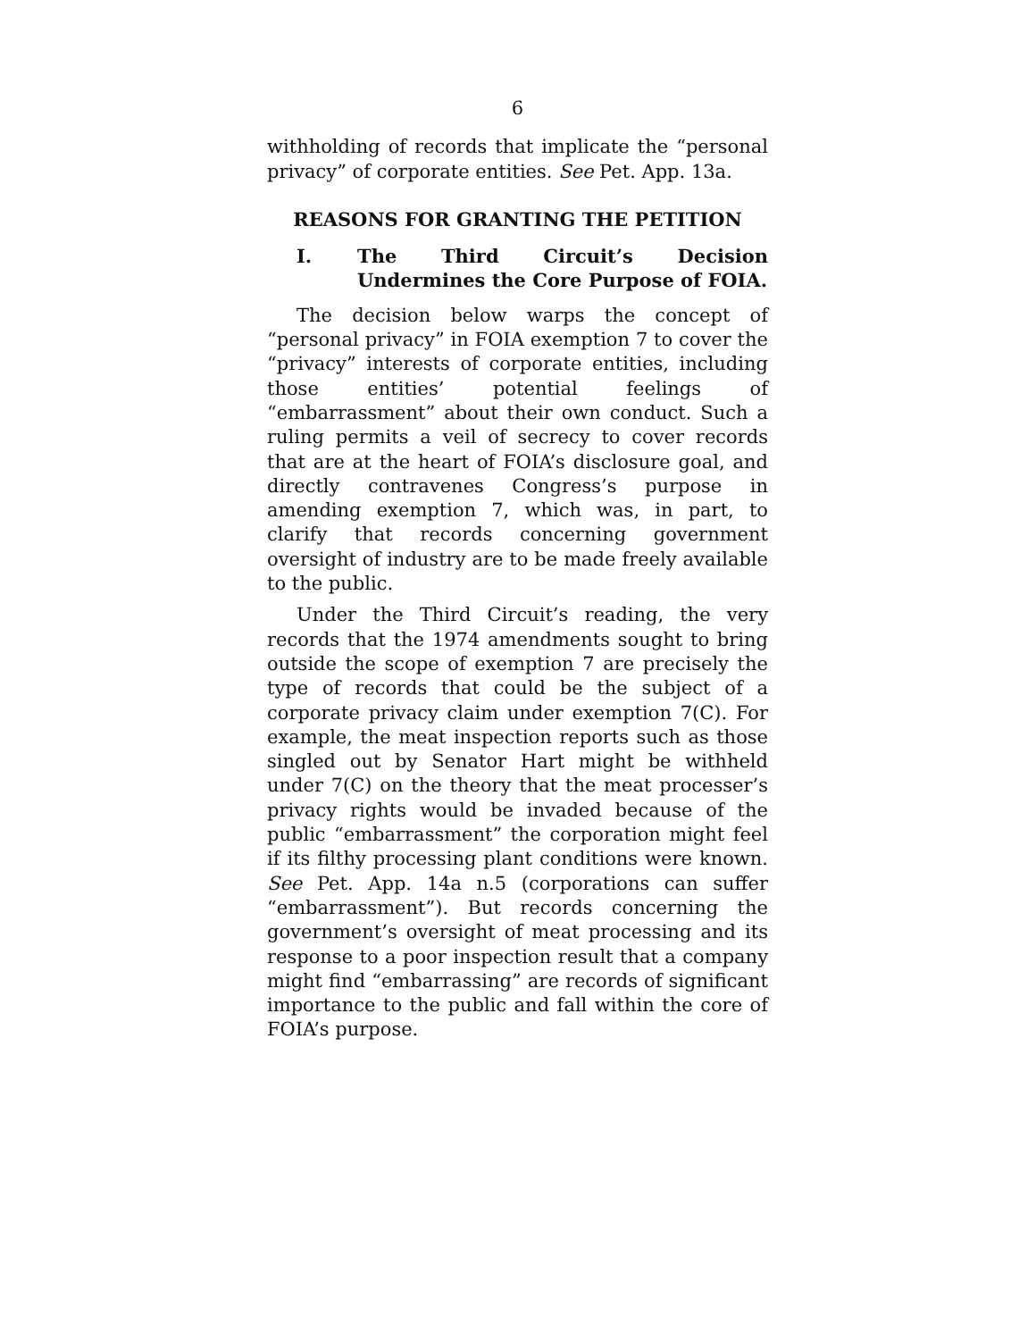6
withholding of records that implicate the “personal privacy” of corporate entities. See Pet. App. 13a.
REASONS FOR GRANTING THE PETITION
I. The Third Circuit’s Decision Undermines the Core Purpose of FOIA.
The decision below warps the concept of “personal privacy” in FOIA exemption 7 to cover the “privacy” interests of corporate entities, including those entities’ potential feelings of “embarrassment” about their own conduct. Such a ruling permits a veil of secrecy to cover records that are at the heart of FOIA’s disclosure goal, and directly contravenes Congress’s purpose in amending exemption 7, which was, in part, to clarify that records concerning government oversight of industry are to be made freely available to the public.
Under the Third Circuit’s reading, the very records that the 1974 amendments sought to bring outside the scope of exemption 7 are precisely the type of records that could be the subject of a corporate privacy claim under exemption 7(C). For example, the meat inspection reports such as those singled out by Senator Hart might be withheld under 7(C) on the theory that the meat processer’s privacy rights would be invaded because of the public “embarrassment” the corporation might feel if its filthy processing plant conditions were known. See Pet. App. 14a n.5 (corporations can suffer “embarrassment”). But records concerning the government’s oversight of meat processing and its response to a poor inspection result that a company might find “embarrassing” are records of significant importance to the public and fall within the core of FOIA’s purpose.